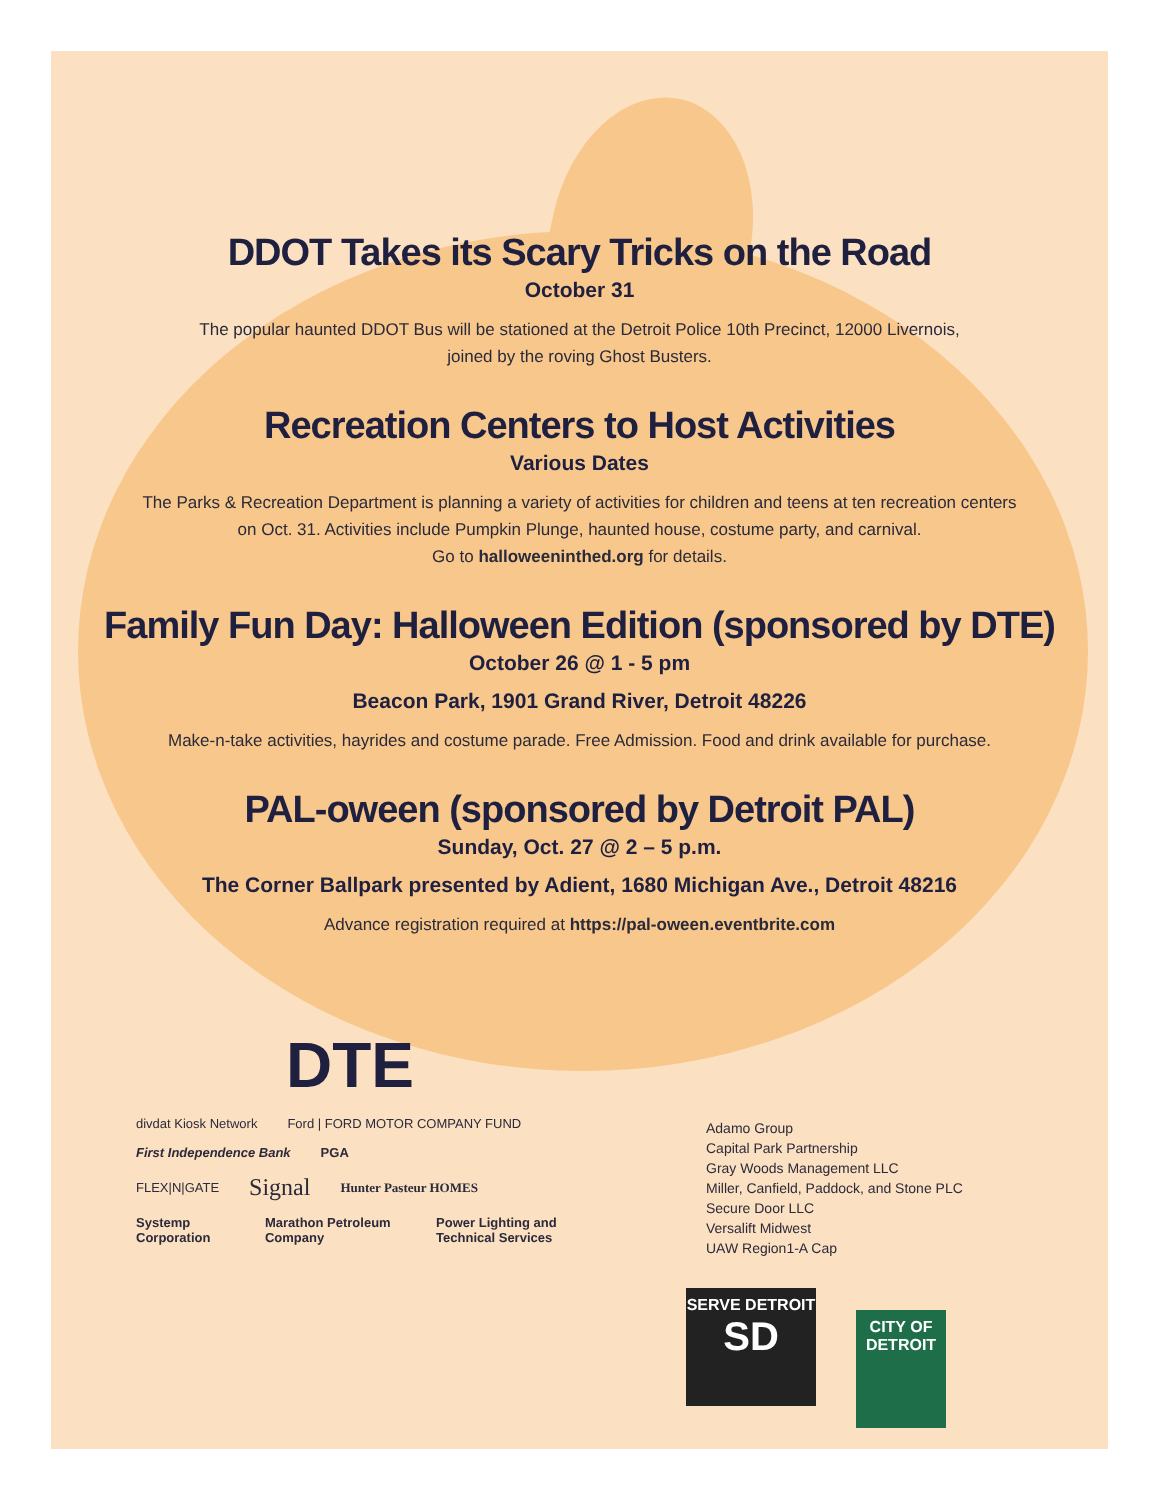DDOT Takes its Scary Tricks on the Road
October 31
The popular haunted DDOT Bus will be stationed at the Detroit Police 10th Precinct, 12000 Livernois,
joined by the roving Ghost Busters.
Recreation Centers to Host Activities
Various Dates
The Parks & Recreation Department is planning a variety of activities for children and teens at ten recreation centers
on Oct. 31. Activities include Pumpkin Plunge, haunted house, costume party, and carnival.
Go to halloweeninthed.org for details.
Family Fun Day: Halloween Edition (sponsored by DTE)
October 26 @ 1 - 5 pm
Beacon Park, 1901 Grand River, Detroit 48226
Make-n-take activities, hayrides and costume parade. Free Admission. Food and drink available for purchase.
PAL-oween (sponsored by Detroit PAL)
Sunday, Oct. 27 @ 2 – 5 p.m.
The Corner Ballpark presented by Adient, 1680 Michigan Ave., Detroit 48216
Advance registration required at https://pal-oween.eventbrite.com
DTE
divdat Kiosk Network Ford | FORD MOTOR COMPANY FUND
First Independence Bank PGA
FLEX|N|GATE Signal Hunter Pasteur HOMES
Systemp Corporation Marathon Petroleum Company Power Lighting and Technical Services
Adamo Group
Capital Park Partnership
Gray Woods Management LLC
Miller, Canfield, Paddock, and Stone PLC
Secure Door LLC
Versalift Midwest
UAW Region1-A Cap
SERVE DETROIT
SD CITY OF
DETROIT